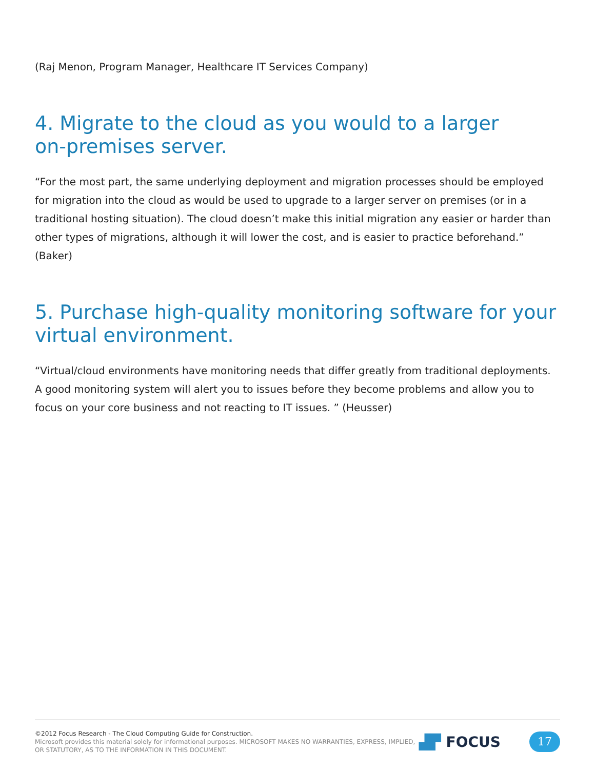(Raj Menon, Program Manager, Healthcare IT Services Company)
4. Migrate to the cloud as you would to a larger
on-premises server.
“For the most part, the same underlying deployment and migration processes should be employed for migration into the cloud as would be used to upgrade to a larger server on premises (or in a traditional hosting situation). The cloud doesn’t make this initial migration any easier or harder than other types of migrations, although it will lower the cost, and is easier to practice beforehand.” (Baker)
5. Purchase high-quality monitoring software for your
virtual environment.
“Virtual/cloud environments have monitoring needs that differ greatly from traditional deployments. A good monitoring system will alert you to issues before they become problems and allow you to focus on your core business and not reacting to IT issues. ” (Heusser)
©2012 Focus Research - The Cloud Computing Guide for Construction.
Microsoft provides this material solely for informational purposes. MICROSOFT MAKES NO WARRANTIES, EXPRESS, IMPLIED, OR STATUTORY, AS TO THE INFORMATION IN THIS DOCUMENT.
▟▛ FOCUS
17